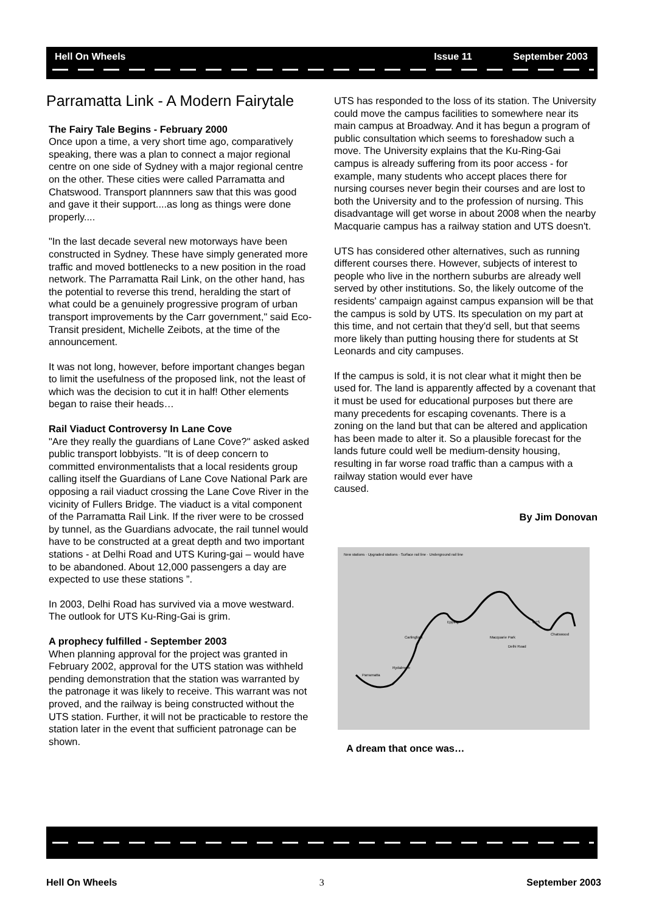Hell On Wheels Issue 11 September 2003
Parramatta Link - A Modern Fairytale
The Fairy Tale Begins - February 2000
Once upon a time, a very short time ago, comparatively speaking, there was a plan to connect a major regional centre on one side of Sydney with a major regional centre on the other. These cities were called Parramatta and Chatswood. Transport plannners saw that this was good and gave it their support....as long as things were done properly....
"In the last decade several new motorways have been constructed in Sydney. These have simply generated more traffic and moved bottlenecks to a new position in the road network. The Parramatta Rail Link, on the other hand, has the potential to reverse this trend, heralding the start of what could be a genuinely progressive program of urban transport improvements by the Carr government," said Eco-Transit president, Michelle Zeibots, at the time of the announcement.
It was not long, however, before important changes began to limit the usefulness of the proposed link, not the least of which was the decision to cut it in half! Other elements began to raise their heads…
Rail Viaduct Controversy In Lane Cove
"Are they really the guardians of Lane Cove?" asked asked public transport lobbyists. "It is of deep concern to committed environmentalists that a local residents group calling itself the Guardians of Lane Cove National Park are opposing a rail viaduct crossing the Lane Cove River in the vicinity of Fullers Bridge. The viaduct is a vital component of the Parramatta Rail Link. If the river were to be crossed by tunnel, as the Guardians advocate, the rail tunnel would have to be constructed at a great depth and two important stations - at Delhi Road and UTS Kuring-gai – would have to be abandoned. About 12,000 passengers a day are expected to use these stations ”.
In 2003, Delhi Road has survived via a move westward. The outlook for UTS Ku-Ring-Gai is grim.
A prophecy fulfilled - September 2003
When planning approval for the project was granted in February 2002, approval for the UTS station was withheld pending demonstration that the station was warranted by the patronage it was likely to receive. This warrant was not proved, and the railway is being constructed without the UTS station. Further, it will not be practicable to restore the station later in the event that sufficient patronage can be shown.
UTS has responded to the loss of its station. The University could move the campus facilities to somewhere near its main campus at Broadway. And it has begun a program of public consultation which seems to foreshadow such a move. The University explains that the Ku-Ring-Gai campus is already suffering from its poor access - for example, many students who accept places there for nursing courses never begin their courses and are lost to both the University and to the profession of nursing. This disadvantage will get worse in about 2008 when the nearby Macquarie campus has a railway station and UTS doesn't.
UTS has considered other alternatives, such as running different courses there. However, subjects of interest to people who live in the northern suburbs are already well served by other institutions. So, the likely outcome of the residents' campaign against campus expansion will be that the campus is sold by UTS. Its speculation on my part at this time, and not certain that they'd sell, but that seems more likely than putting housing there for students at St Leonards and city campuses.
If the campus is sold, it is not clear what it might then be used for. The land is apparently affected by a covenant that it must be used for educational purposes but there are many precedents for escaping covenants. There is a zoning on the land but that can be altered and application has been made to alter it. So a plausible forecast for the lands future could well be medium-density housing, resulting in far worse road traffic than a campus with a railway station would ever have
caused.
By Jim Donovan
New stations · Upgraded stations · Surface rail line · Underground rail line
Epping
Macquarie Park
Delhi Road
UTS
Chatswood
Parramatta
Rydalmere
Carlingford
A dream that once was…
Hell On Wheels 3 September 2003